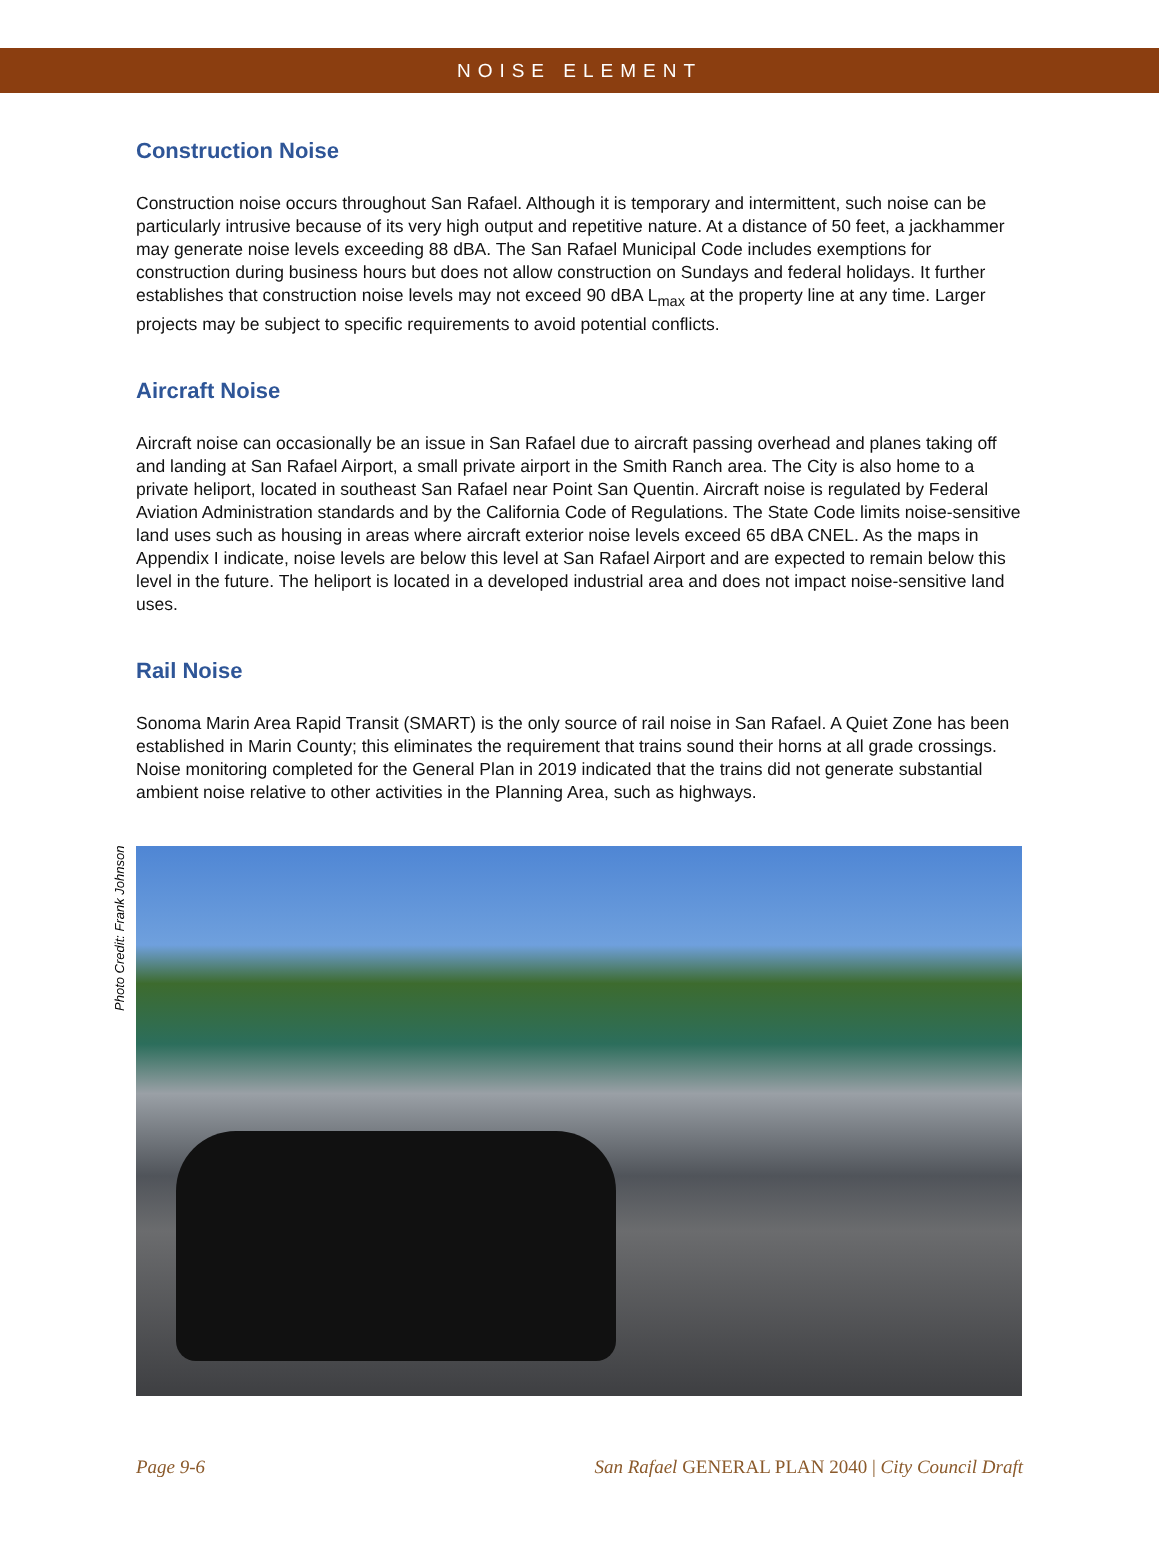NOISE ELEMENT
Construction Noise
Construction noise occurs throughout San Rafael. Although it is temporary and intermittent, such noise can be particularly intrusive because of its very high output and repetitive nature. At a distance of 50 feet, a jackhammer may generate noise levels exceeding 88 dBA. The San Rafael Municipal Code includes exemptions for construction during business hours but does not allow construction on Sundays and federal holidays. It further establishes that construction noise levels may not exceed 90 dBA L<sub>max</sub> at the property line at any time. Larger projects may be subject to specific requirements to avoid potential conflicts.
Aircraft Noise
Aircraft noise can occasionally be an issue in San Rafael due to aircraft passing overhead and planes taking off and landing at San Rafael Airport, a small private airport in the Smith Ranch area. The City is also home to a private heliport, located in southeast San Rafael near Point San Quentin. Aircraft noise is regulated by Federal Aviation Administration standards and by the California Code of Regulations. The State Code limits noise-sensitive land uses such as housing in areas where aircraft exterior noise levels exceed 65 dBA CNEL. As the maps in Appendix I indicate, noise levels are below this level at San Rafael Airport and are expected to remain below this level in the future. The heliport is located in a developed industrial area and does not impact noise-sensitive land uses.
Rail Noise
Sonoma Marin Area Rapid Transit (SMART) is the only source of rail noise in San Rafael. A Quiet Zone has been established in Marin County; this eliminates the requirement that trains sound their horns at all grade crossings. Noise monitoring completed for the General Plan in 2019 indicated that the trains did not generate substantial ambient noise relative to other activities in the Planning Area, such as highways.
Photo Credit: Frank Johnson
Page 9-6 San Rafael GENERAL PLAN 2040 | City Council Draft